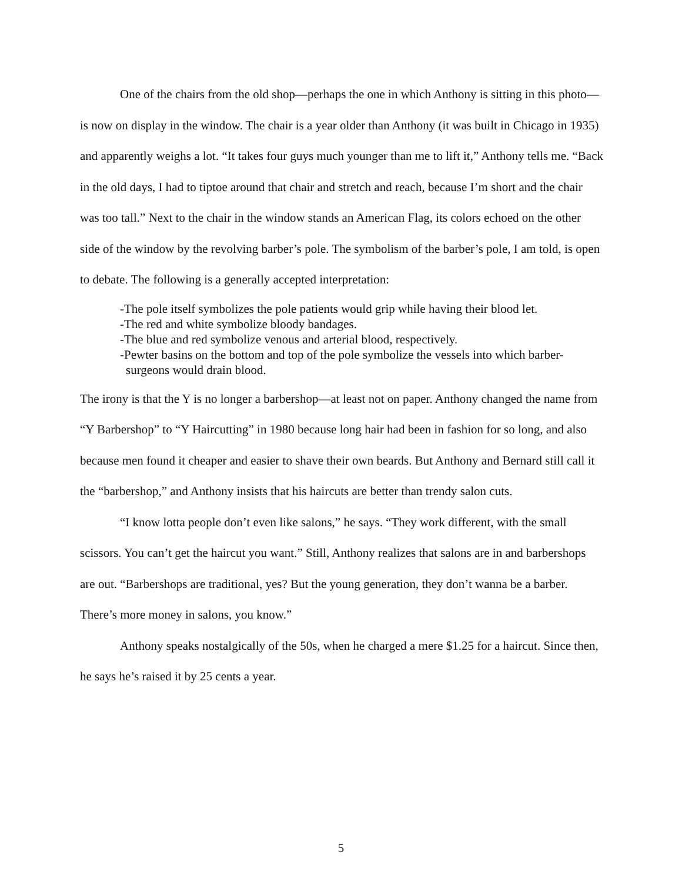One of the chairs from the old shop—perhaps the one in which Anthony is sitting in this photo—is now on display in the window. The chair is a year older than Anthony (it was built in Chicago in 1935) and apparently weighs a lot. “It takes four guys much younger than me to lift it,” Anthony tells me. “Back in the old days, I had to tiptoe around that chair and stretch and reach, because I’m short and the chair was too tall.” Next to the chair in the window stands an American Flag, its colors echoed on the other side of the window by the revolving barber’s pole. The symbolism of the barber’s pole, I am told, is open to debate. The following is a generally accepted interpretation:
-The pole itself symbolizes the pole patients would grip while having their blood let.
-The red and white symbolize bloody bandages.
-The blue and red symbolize venous and arterial blood, respectively.
-Pewter basins on the bottom and top of the pole symbolize the vessels into which barber-surgeons would drain blood.
The irony is that the Y is no longer a barbershop—at least not on paper. Anthony changed the name from “Y Barbershop” to “Y Haircutting” in 1980 because long hair had been in fashion for so long, and also because men found it cheaper and easier to shave their own beards. But Anthony and Bernard still call it the “barbershop,” and Anthony insists that his haircuts are better than trendy salon cuts.
“I know lotta people don’t even like salons,” he says. “They work different, with the small scissors. You can’t get the haircut you want.” Still, Anthony realizes that salons are in and barbershops are out. “Barbershops are traditional, yes? But the young generation, they don’t wanna be a barber. There’s more money in salons, you know.”
Anthony speaks nostalgically of the 50s, when he charged a mere $1.25 for a haircut. Since then, he says he’s raised it by 25 cents a year.
5